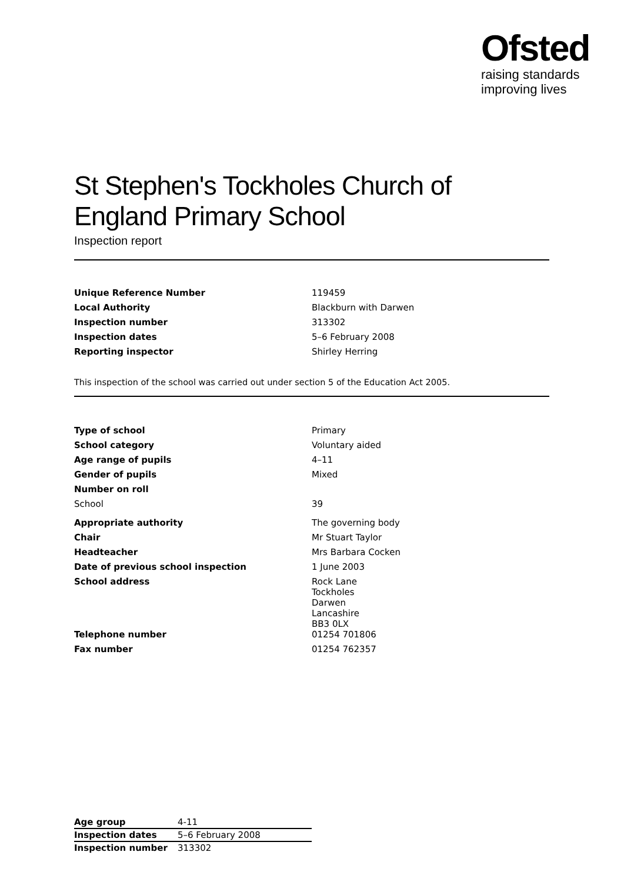Ofsted
raising standards
improving lives
St Stephen's Tockholes Church of England Primary School
Inspection report
| Unique Reference Number | 119459 |
| Local Authority | Blackburn with Darwen |
| Inspection number | 313302 |
| Inspection dates | 5–6 February 2008 |
| Reporting inspector | Shirley Herring |
This inspection of the school was carried out under section 5 of the Education Act 2005.
| Type of school | Primary |
| School category | Voluntary aided |
| Age range of pupils | 4–11 |
| Gender of pupils | Mixed |
| Number on roll | |
| School | 39 |
| Appropriate authority | The governing body |
| Chair | Mr Stuart Taylor |
| Headteacher | Mrs Barbara Cocken |
| Date of previous school inspection | 1 June 2003 |
| School address | Rock Lane Tockholes Darwen Lancashire BB3 0LX |
| Telephone number | 01254 701806 |
| Fax number | 01254 762357 |
| Age group | 4-11 |
| Inspection dates | 5–6 February 2008 |
| Inspection number | 313302 |